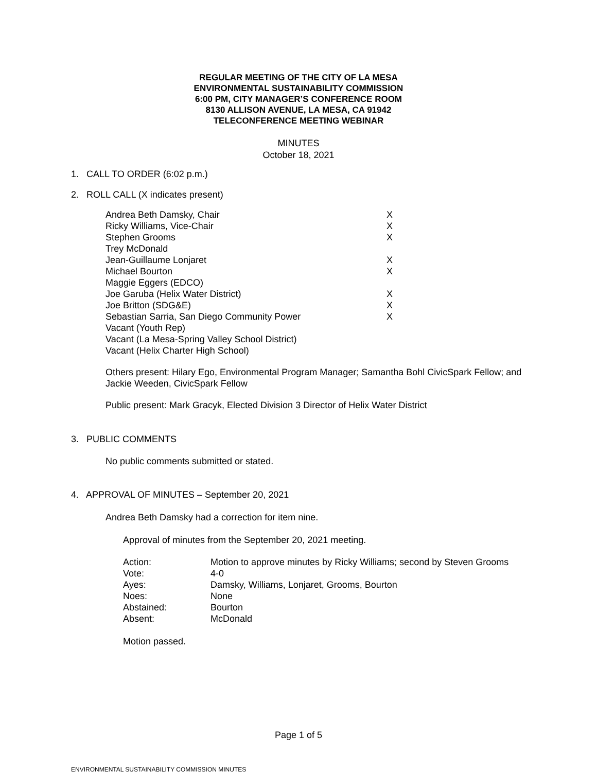REGULAR MEETING OF THE CITY OF LA MESA
ENVIRONMENTAL SUSTAINABILITY COMMISSION
6:00 PM, CITY MANAGER’S CONFERENCE ROOM
8130 ALLISON AVENUE, LA MESA, CA 91942
TELECONFERENCE MEETING WEBINAR
MINUTES
October 18, 2021
1. CALL TO ORDER (6:02 p.m.)
2. ROLL CALL (X indicates present)
| Andrea Beth Damsky, Chair | X |
| Ricky Williams, Vice-Chair | X |
| Stephen Grooms | X |
| Trey McDonald | |
| Jean-Guillaume Lonjaret | X |
| Michael Bourton | X |
| Maggie Eggers (EDCO) | |
| Joe Garuba (Helix Water District) | X |
| Joe Britton (SDG&E) | X |
| Sebastian Sarria, San Diego Community Power | X |
| Vacant (Youth Rep) | |
| Vacant (La Mesa-Spring Valley School District) | |
| Vacant (Helix Charter High School) | |
Others present: Hilary Ego, Environmental Program Manager; Samantha Bohl CivicSpark Fellow; and Jackie Weeden, CivicSpark Fellow
Public present: Mark Gracyk, Elected Division 3 Director of Helix Water District
3. PUBLIC COMMENTS
No public comments submitted or stated.
4. APPROVAL OF MINUTES – September 20, 2021
Andrea Beth Damsky had a correction for item nine.
Approval of minutes from the September 20, 2021 meeting.
| Action: | Motion to approve minutes by Ricky Williams; second by Steven Grooms |
| Vote: | 4-0 |
| Ayes: | Damsky, Williams, Lonjaret, Grooms, Bourton |
| Noes: | None |
| Abstained: | Bourton |
| Absent: | McDonald |
Motion passed.
Page 1 of 5
ENVIRONMENTAL SUSTAINABILITY COMMISSION MINUTES